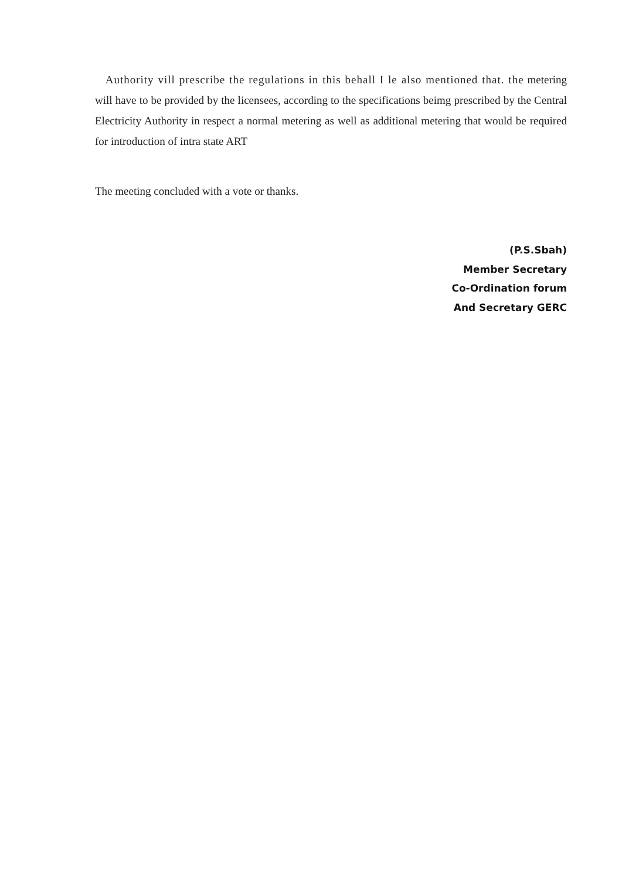Authority vill prescribe the regulations in this behall I le also mentioned that. the metering will have to be provided by the licensees, according to the specifications beimg prescribed by the Central Electricity Authority in respect a normal metering as well as additional metering that would be required for introduction of intra state ART
The meeting concluded with a vote or thanks.
(P.S.Sbah)
Member Secretary
Co-Ordination forum
And Secretary GERC